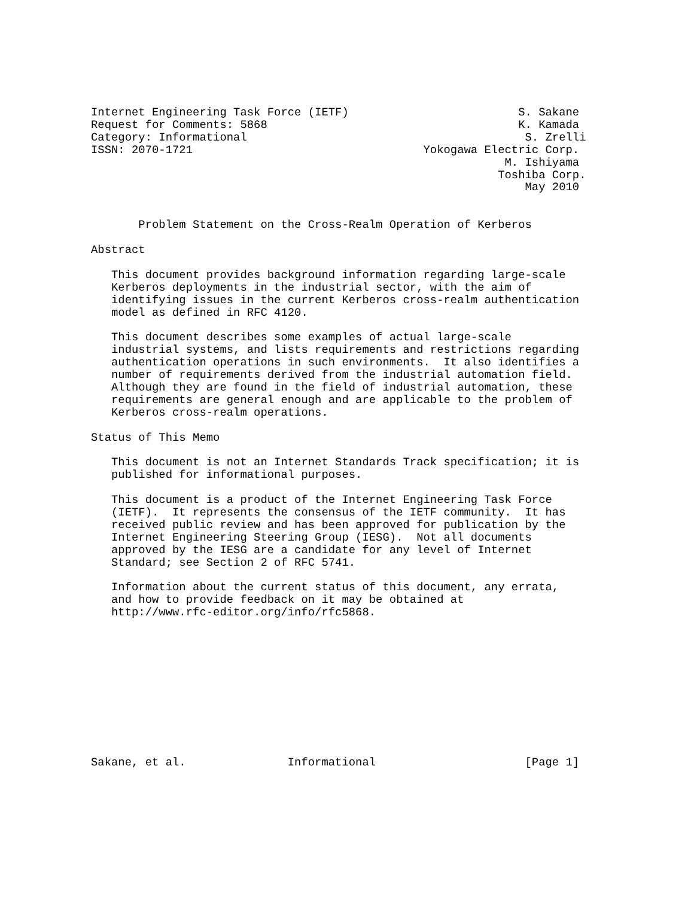Internet Engineering Task Force (IETF)                         S. Sakane
Request for Comments: 5868                                     K. Kamada
Category: Informational                                         S. Zrelli
ISSN: 2070-1721                                  Yokogawa Electric Corp.
                                                             M. Ishiyama
                                                            Toshiba Corp.
                                                                May 2010


       Problem Statement on the Cross-Realm Operation of Kerberos

Abstract

   This document provides background information regarding large-scale
   Kerberos deployments in the industrial sector, with the aim of
   identifying issues in the current Kerberos cross-realm authentication
   model as defined in RFC 4120.

   This document describes some examples of actual large-scale
   industrial systems, and lists requirements and restrictions regarding
   authentication operations in such environments.  It also identifies a
   number of requirements derived from the industrial automation field.
   Although they are found in the field of industrial automation, these
   requirements are general enough and are applicable to the problem of
   Kerberos cross-realm operations.

Status of This Memo

   This document is not an Internet Standards Track specification; it is
   published for informational purposes.

   This document is a product of the Internet Engineering Task Force
   (IETF).  It represents the consensus of the IETF community.  It has
   received public review and has been approved for publication by the
   Internet Engineering Steering Group (IESG).  Not all documents
   approved by the IESG are a candidate for any level of Internet
   Standard; see Section 2 of RFC 5741.

   Information about the current status of this document, any errata,
   and how to provide feedback on it may be obtained at
   http://www.rfc-editor.org/info/rfc5868.











Sakane, et al.               Informational                      [Page 1]